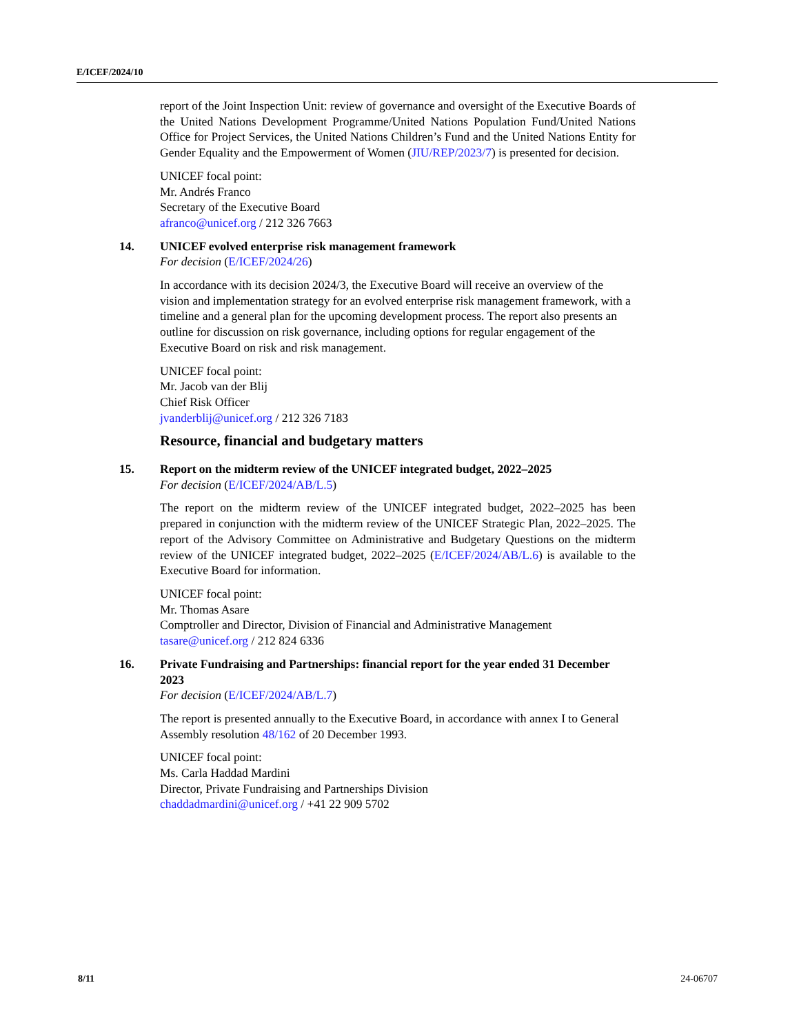E/ICEF/2024/10
report of the Joint Inspection Unit: review of governance and oversight of the Executive Boards of the United Nations Development Programme/United Nations Population Fund/United Nations Office for Project Services, the United Nations Children’s Fund and the United Nations Entity for Gender Equality and the Empowerment of Women (JIU/REP/2023/7) is presented for decision.
UNICEF focal point:
Mr. Andrés Franco
Secretary of the Executive Board
afranco@unicef.org / 212 326 7663
14.
UNICEF evolved enterprise risk management framework
For decision (E/ICEF/2024/26)
In accordance with its decision 2024/3, the Executive Board will receive an overview of the vision and implementation strategy for an evolved enterprise risk management framework, with a timeline and a general plan for the upcoming development process. The report also presents an outline for discussion on risk governance, including options for regular engagement of the Executive Board on risk and risk management.
UNICEF focal point:
Mr. Jacob van der Blij
Chief Risk Officer
jvanderblij@unicef.org / 212 326 7183
Resource, financial and budgetary matters
15.
Report on the midterm review of the UNICEF integrated budget, 2022–2025
For decision (E/ICEF/2024/AB/L.5)
The report on the midterm review of the UNICEF integrated budget, 2022–2025 has been prepared in conjunction with the midterm review of the UNICEF Strategic Plan, 2022–2025. The report of the Advisory Committee on Administrative and Budgetary Questions on the midterm review of the UNICEF integrated budget, 2022–2025 (E/ICEF/2024/AB/L.6) is available to the Executive Board for information.
UNICEF focal point:
Mr. Thomas Asare
Comptroller and Director, Division of Financial and Administrative Management
tasare@unicef.org / 212 824 6336
16.
Private Fundraising and Partnerships: financial report for the year ended 31 December 2023
For decision (E/ICEF/2024/AB/L.7)
The report is presented annually to the Executive Board, in accordance with annex I to General Assembly resolution 48/162 of 20 December 1993.
UNICEF focal point:
Ms. Carla Haddad Mardini
Director, Private Fundraising and Partnerships Division
chaddadmardini@unicef.org / +41 22 909 5702
8/11 24-06707